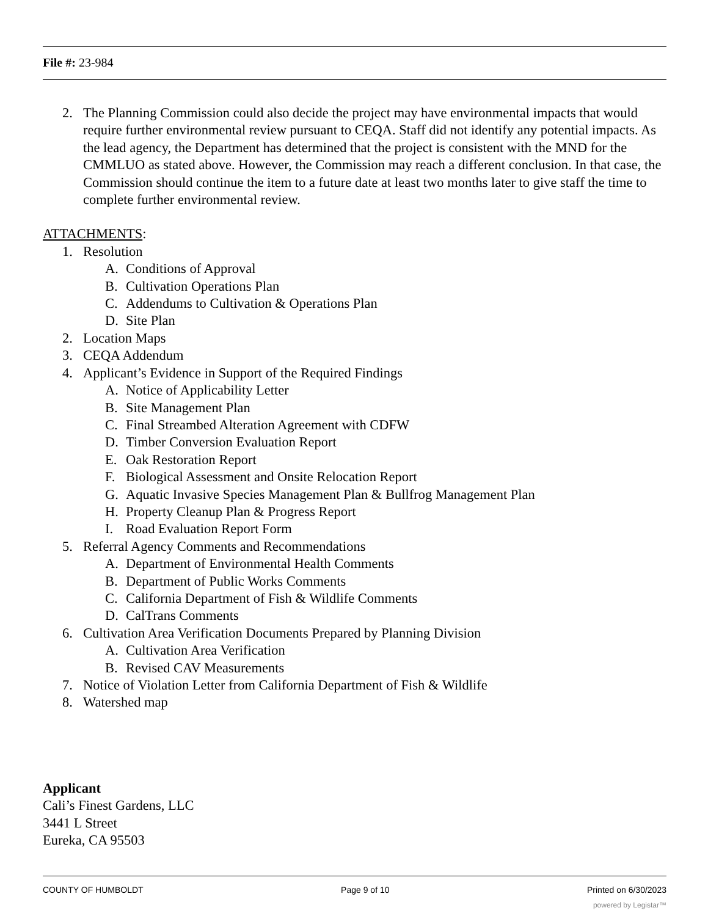File #: 23-984
2. The Planning Commission could also decide the project may have environmental impacts that would require further environmental review pursuant to CEQA. Staff did not identify any potential impacts. As the lead agency, the Department has determined that the project is consistent with the MND for the CMMLUO as stated above. However, the Commission may reach a different conclusion. In that case, the Commission should continue the item to a future date at least two months later to give staff the time to complete further environmental review.
ATTACHMENTS:
1. Resolution
A. Conditions of Approval
B. Cultivation Operations Plan
C. Addendums to Cultivation & Operations Plan
D. Site Plan
2. Location Maps
3. CEQA Addendum
4. Applicant’s Evidence in Support of the Required Findings
A. Notice of Applicability Letter
B. Site Management Plan
C. Final Streambed Alteration Agreement with CDFW
D. Timber Conversion Evaluation Report
E. Oak Restoration Report
F. Biological Assessment and Onsite Relocation Report
G. Aquatic Invasive Species Management Plan & Bullfrog Management Plan
H. Property Cleanup Plan & Progress Report
I. Road Evaluation Report Form
5. Referral Agency Comments and Recommendations
A. Department of Environmental Health Comments
B. Department of Public Works Comments
C. California Department of Fish & Wildlife Comments
D. CalTrans Comments
6. Cultivation Area Verification Documents Prepared by Planning Division
A. Cultivation Area Verification
B. Revised CAV Measurements
7. Notice of Violation Letter from California Department of Fish & Wildlife
8. Watershed map
Applicant
Cali’s Finest Gardens, LLC
3441 L Street
Eureka, CA 95503
COUNTY OF HUMBOLDT Page 9 of 10 Printed on 6/30/2023
powered by Legistar™